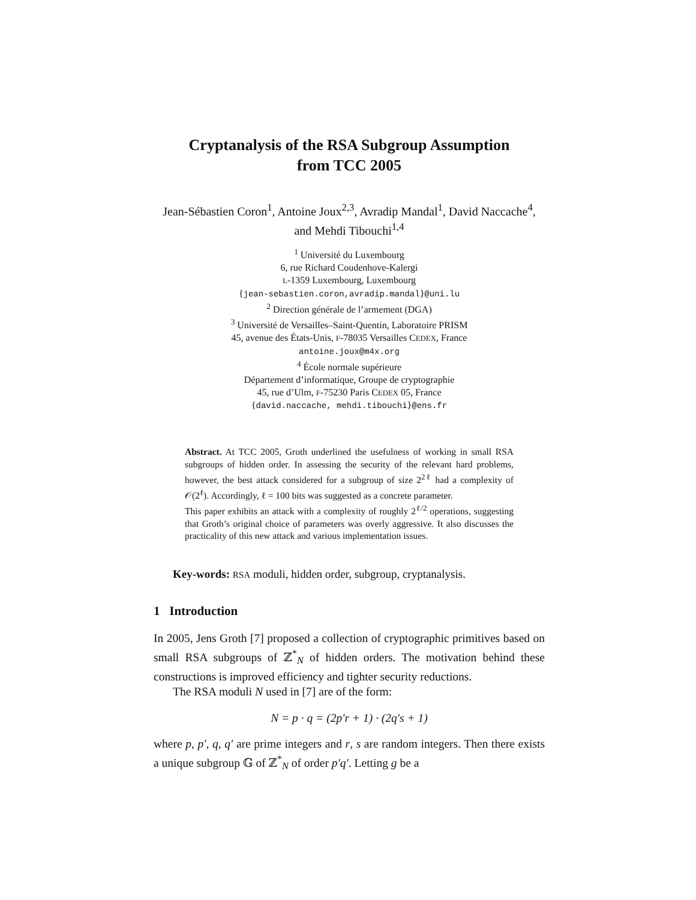Cryptanalysis of the RSA Subgroup Assumption
from TCC 2005
Jean-Sébastien Coron<sup>1</sup>, Antoine Joux<sup>2,3</sup>, Avradip Mandal<sup>1</sup>, David Naccache<sup>4</sup>, and Mehdi Tibouchi<sup>1,4</sup>
<sup>1</sup> Université du Luxembourg
6, rue Richard Coudenhove-Kalergi
L-1359 Luxembourg, Luxembourg
{jean-sebastien.coron,avradip.mandal}@uni.lu
<sup>2</sup> Direction générale de l’armement (DGA)
<sup>3</sup> Université de Versailles–Saint-Quentin, Laboratoire PRISM
45, avenue des États-Unis, F-78035 Versailles CEDEX, France
antoine.joux@m4x.org
<sup>4</sup> École normale supérieure
Département d’informatique, Groupe de cryptographie
45, rue d’Ulm, F-75230 Paris CEDEX 05, France
{david.naccache, mehdi.tibouchi}@ens.fr
Abstract. At TCC 2005, Groth underlined the usefulness of working in small RSA subgroups of hidden order. In assessing the security of the relevant hard problems, however, the best attack considered for a subgroup of size 2<sup>2ℓ</sup> had a complexity of 𝒪(2<sup>ℓ</sup>). Accordingly, ℓ = 100 bits was suggested as a concrete parameter.
This paper exhibits an attack with a complexity of roughly 2<sup>ℓ/2</sup> operations, suggesting that Groth’s original choice of parameters was overly aggressive. It also discusses the practicality of this new attack and various implementation issues.
Key-words: RSA moduli, hidden order, subgroup, cryptanalysis.
1 Introduction
In 2005, Jens Groth [7] proposed a collection of cryptographic primitives based on small RSA subgroups of ℤ<sup>*</sup><sub>N</sub> of hidden orders. The motivation behind these constructions is improved efficiency and tighter security reductions.
The RSA moduli N used in [7] are of the form:
N = p · q = (2p′r + 1) · (2q′s + 1)
where p, p′, q, q′ are prime integers and r, s are random integers. Then there exists a unique subgroup 𝔾 of ℤ<sup>*</sup><sub>N</sub> of order p′q′. Letting g be a